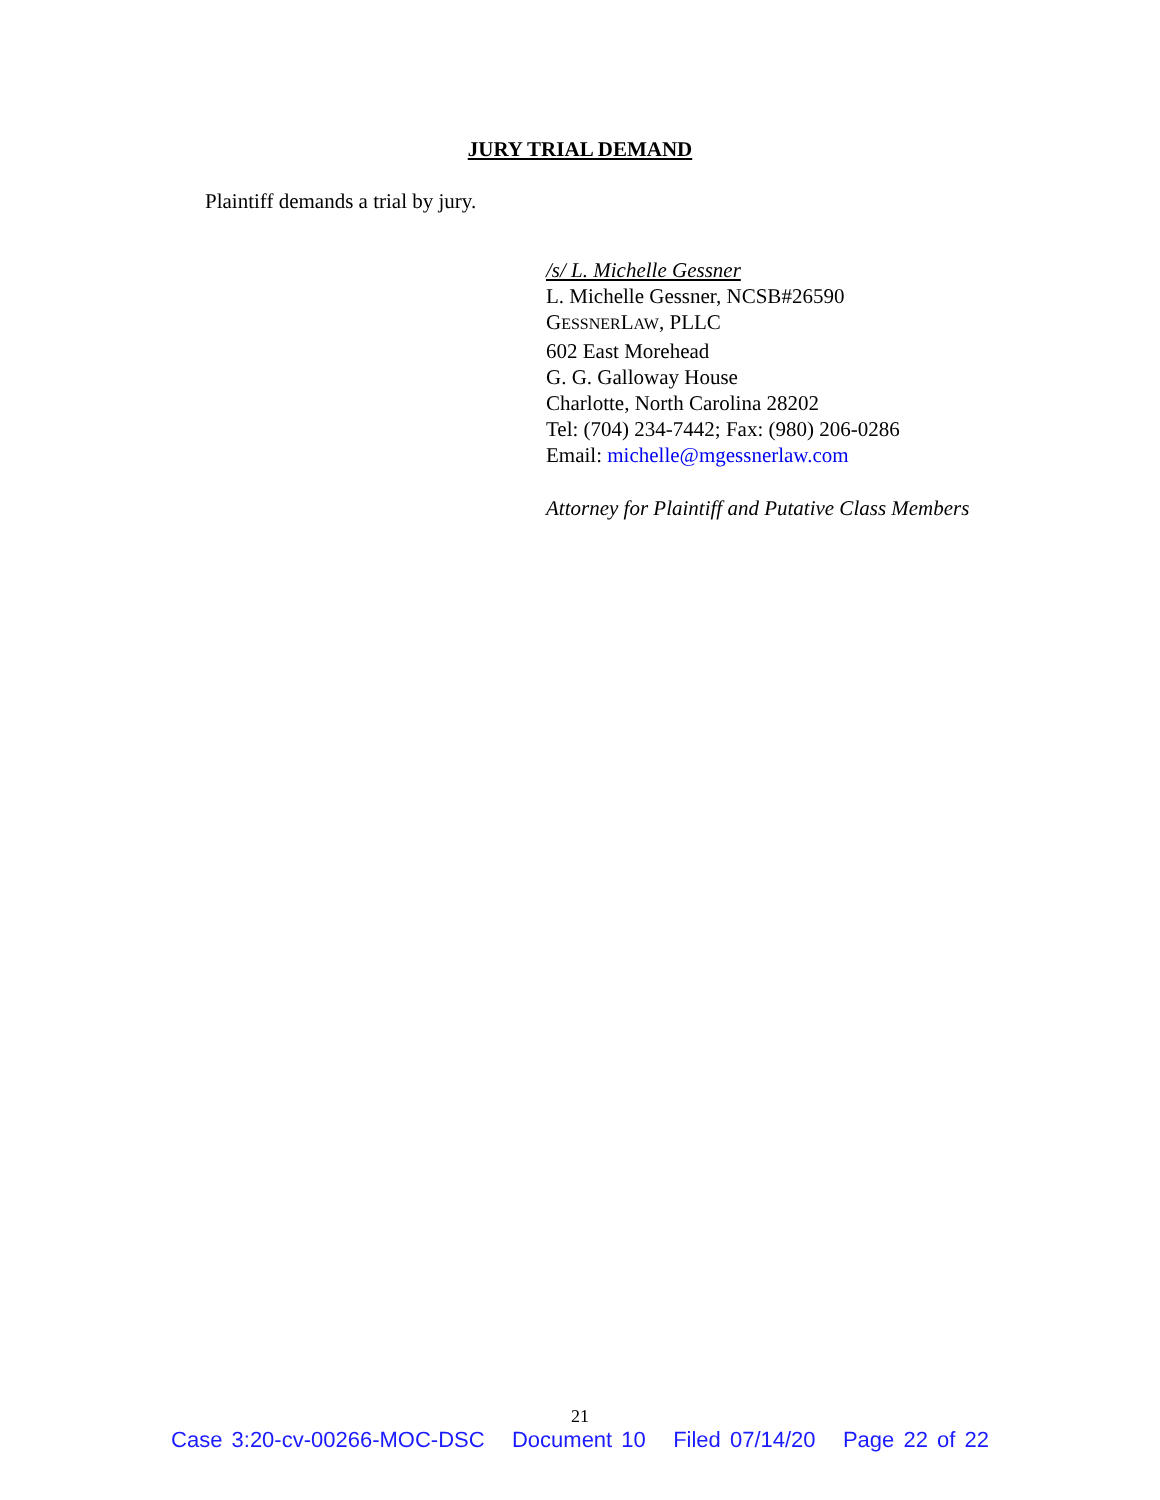JURY TRIAL DEMAND
Plaintiff demands a trial by jury.
/s/ L. Michelle Gessner
L. Michelle Gessner, NCSB#26590
GESSNERLAW, PLLC
602 East Morehead
G. G. Galloway House
Charlotte, North Carolina 28202
Tel: (704) 234-7442; Fax: (980) 206-0286
Email: michelle@mgessnerlaw.com
Attorney for Plaintiff and Putative Class Members
21
Case 3:20-cv-00266-MOC-DSC Document 10 Filed 07/14/20 Page 22 of 22